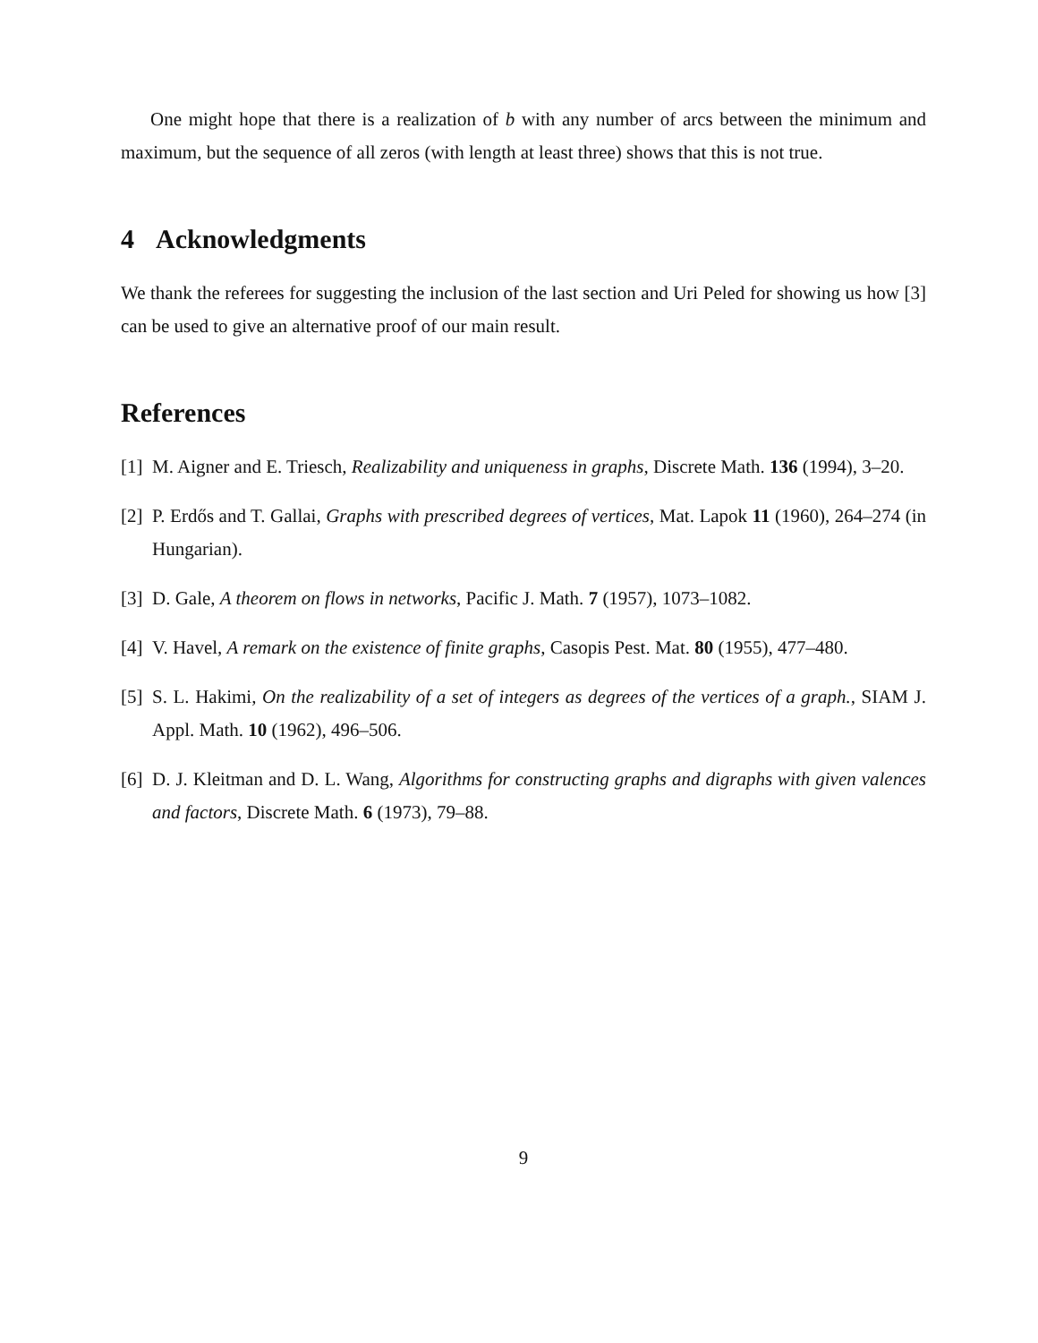One might hope that there is a realization of b with any number of arcs between the minimum and maximum, but the sequence of all zeros (with length at least three) shows that this is not true.
4 Acknowledgments
We thank the referees for suggesting the inclusion of the last section and Uri Peled for showing us how [3] can be used to give an alternative proof of our main result.
References
[1]
M. Aigner and E. Triesch, Realizability and uniqueness in graphs, Discrete Math. 136 (1994), 3–20.
[2]
P. Erdős and T. Gallai, Graphs with prescribed degrees of vertices, Mat. Lapok 11 (1960), 264–274 (in Hungarian).
[3]
D. Gale, A theorem on flows in networks, Pacific J. Math. 7 (1957), 1073–1082.
[4]
V. Havel, A remark on the existence of finite graphs, Casopis Pest. Mat. 80 (1955), 477–480.
[5]
S. L. Hakimi, On the realizability of a set of integers as degrees of the vertices of a graph., SIAM J. Appl. Math. 10 (1962), 496–506.
[6]
D. J. Kleitman and D. L. Wang, Algorithms for constructing graphs and digraphs with given valences and factors, Discrete Math. 6 (1973), 79–88.
9